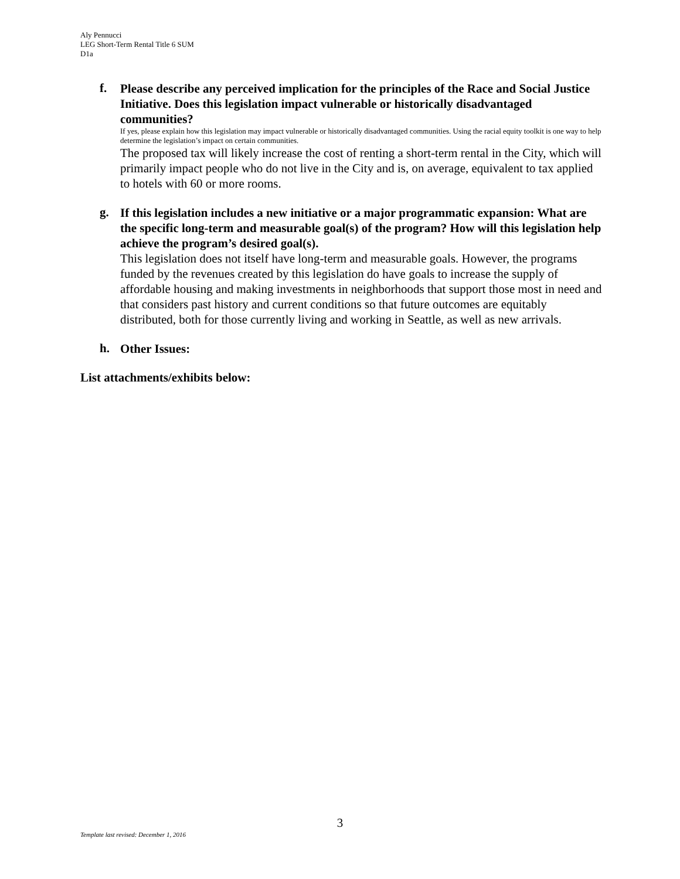Aly Pennucci
LEG Short-Term Rental Title 6 SUM
D1a
f.
Please describe any perceived implication for the principles of the Race and Social Justice Initiative. Does this legislation impact vulnerable or historically disadvantaged communities?
If yes, please explain how this legislation may impact vulnerable or historically disadvantaged communities. Using the racial equity toolkit is one way to help determine the legislation’s impact on certain communities.
The proposed tax will likely increase the cost of renting a short-term rental in the City, which will primarily impact people who do not live in the City and is, on average, equivalent to tax applied to hotels with 60 or more rooms.
g.
If this legislation includes a new initiative or a major programmatic expansion: What are the specific long-term and measurable goal(s) of the program? How will this legislation help achieve the program’s desired goal(s).
This legislation does not itself have long-term and measurable goals. However, the programs funded by the revenues created by this legislation do have goals to increase the supply of affordable housing and making investments in neighborhoods that support those most in need and that considers past history and current conditions so that future outcomes are equitably distributed, both for those currently living and working in Seattle, as well as new arrivals.
h.
Other Issues:
List attachments/exhibits below:
3
Template last revised: December 1, 2016